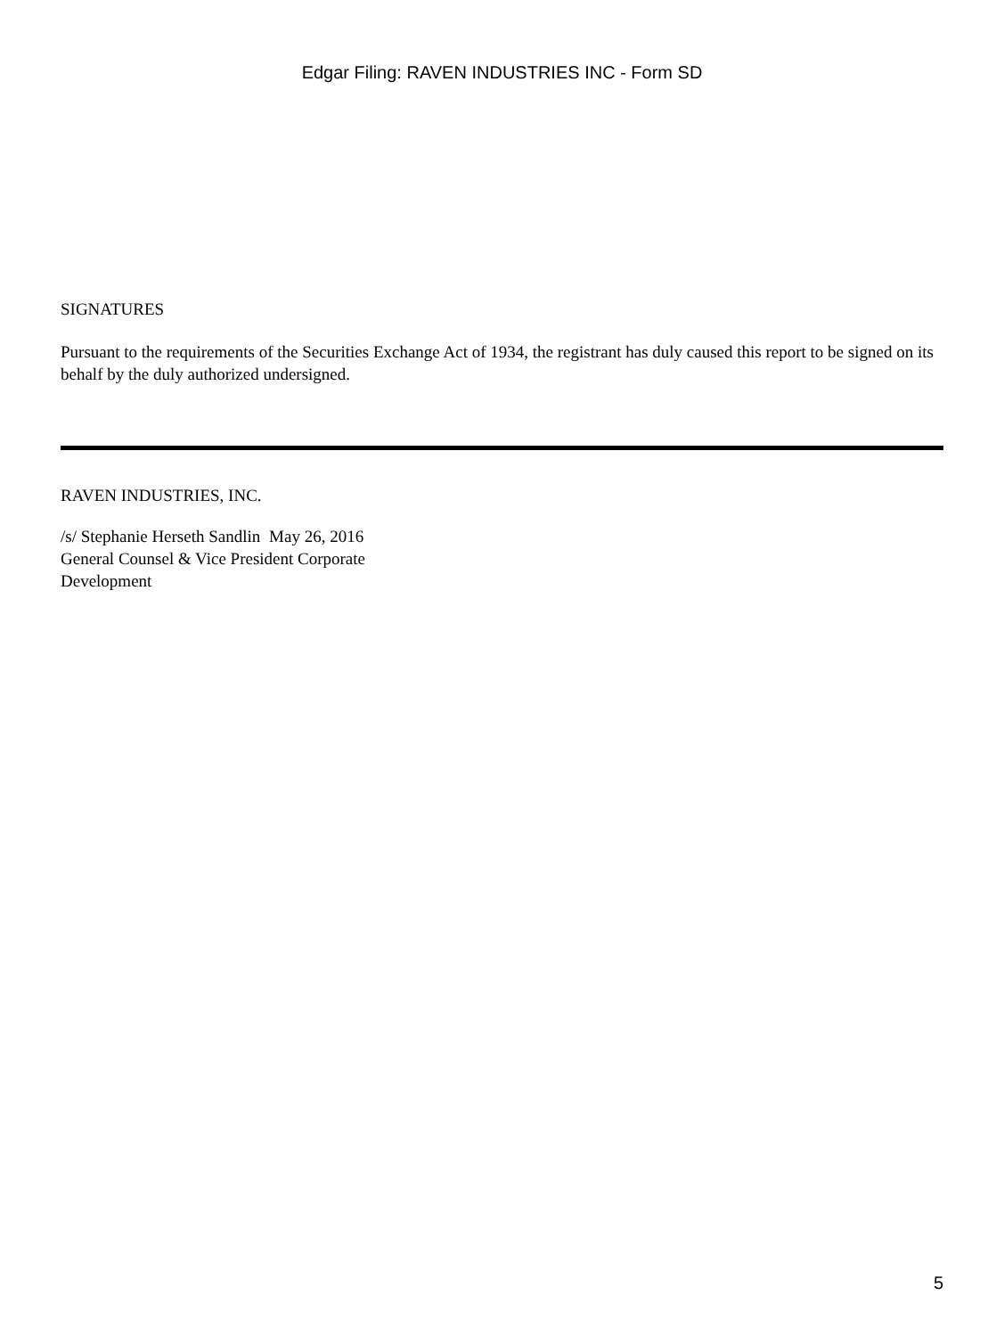Edgar Filing: RAVEN INDUSTRIES INC - Form SD
SIGNATURES
Pursuant to the requirements of the Securities Exchange Act of 1934, the registrant has duly caused this report to be signed on its behalf by the duly authorized undersigned.
RAVEN INDUSTRIES, INC.
| /s/ Stephanie Herseth Sandlin | May 26, 2016 |
| General Counsel & Vice President Corporate Development | |
5